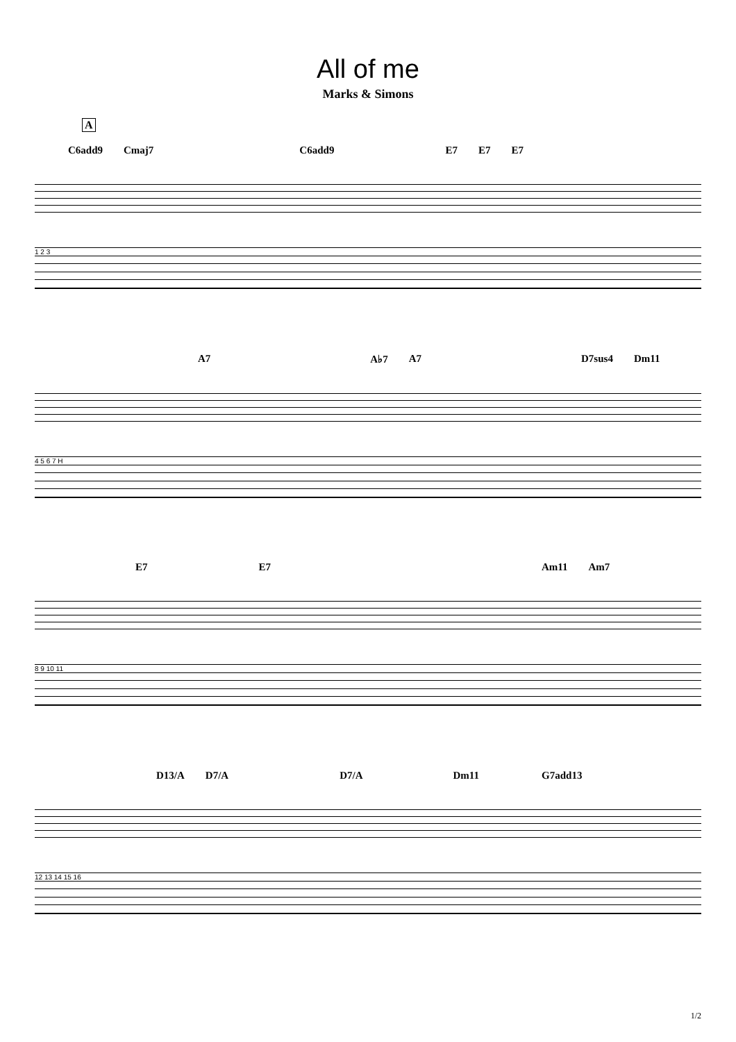All of me
Marks & Simons
A
C6add9 Cmaj7 C6add9 E7 E7 E7
1 2 3
A7 A♭7 A7 D7sus4 Dm11
4 5 6 7 H
E7 E7 Am11 Am7
8 9 10 11
D13/A D7/A D7/A Dm11 G7add13
12 13 14 15 16
1/2